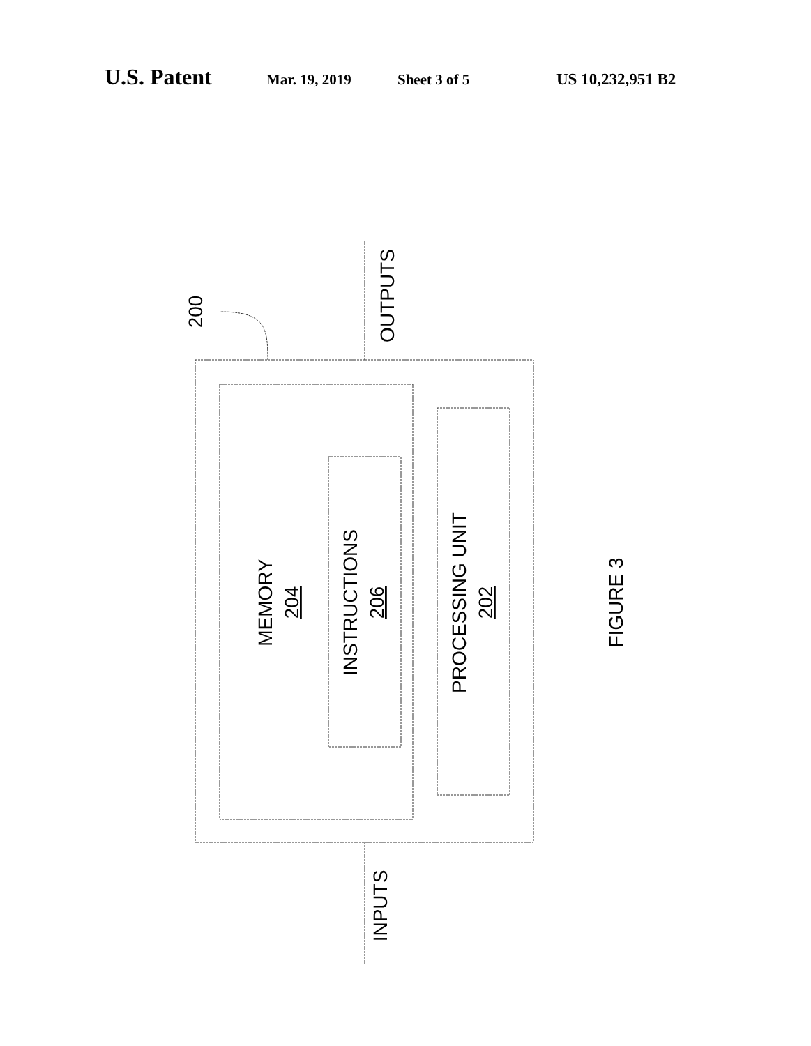U.S. Patent Mar. 19, 2019 Sheet 3 of 5 US 10,232,951 B2
200
OUTPUTS
INPUTS
MEMORY
204
INSTRUCTIONS
206
PROCESSING UNIT
202
FIGURE 3